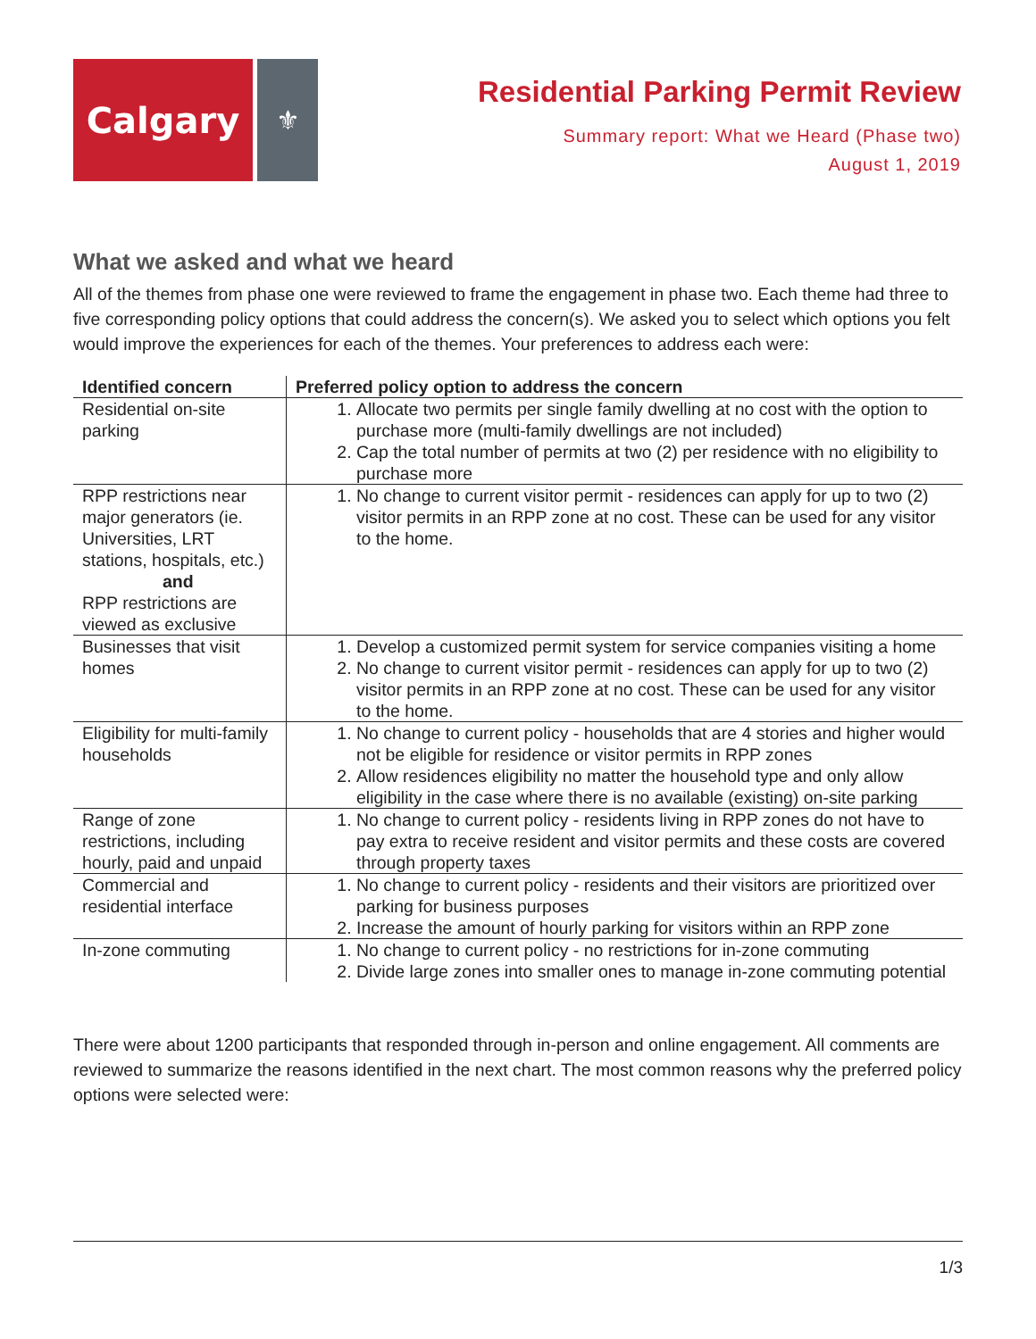Calgary
⚜
Residential Parking Permit Review
Summary report: What we Heard (Phase two)
August 1, 2019
What we asked and what we heard
All of the themes from phase one were reviewed to frame the engagement in phase two. Each theme had three to five corresponding policy options that could address the concern(s). We asked you to select which options you felt would improve the experiences for each of the themes. Your preferences to address each were:
| Identified concern | Preferred policy option to address the concern |
| --- | --- |
| Residential on-site parking | 1. Allocate two permits per single family dwelling at no cost with the option to purchase more (multi-family dwellings are not included) 2. Cap the total number of permits at two (2) per residence with no eligibility to purchase more |
| RPP restrictions near major generators (ie. Universities, LRT stations, hospitals, etc.) and RPP restrictions are viewed as exclusive | 1. No change to current visitor permit - residences can apply for up to two (2) visitor permits in an RPP zone at no cost. These can be used for any visitor to the home. |
| Businesses that visit homes | 1. Develop a customized permit system for service companies visiting a home 2. No change to current visitor permit - residences can apply for up to two (2) visitor permits in an RPP zone at no cost. These can be used for any visitor to the home. |
| Eligibility for multi-family households | 1. No change to current policy - households that are 4 stories and higher would not be eligible for residence or visitor permits in RPP zones 2. Allow residences eligibility no matter the household type and only allow eligibility in the case where there is no available (existing) on-site parking |
| Range of zone restrictions, including hourly, paid and unpaid | 1. No change to current policy - residents living in RPP zones do not have to pay extra to receive resident and visitor permits and these costs are covered through property taxes |
| Commercial and residential interface | 1. No change to current policy - residents and their visitors are prioritized over parking for business purposes 2. Increase the amount of hourly parking for visitors within an RPP zone |
| In-zone commuting | 1. No change to current policy - no restrictions for in-zone commuting 2. Divide large zones into smaller ones to manage in-zone commuting potential |
There were about 1200 participants that responded through in-person and online engagement. All comments are reviewed to summarize the reasons identified in the next chart. The most common reasons why the preferred policy options were selected were:
1/3